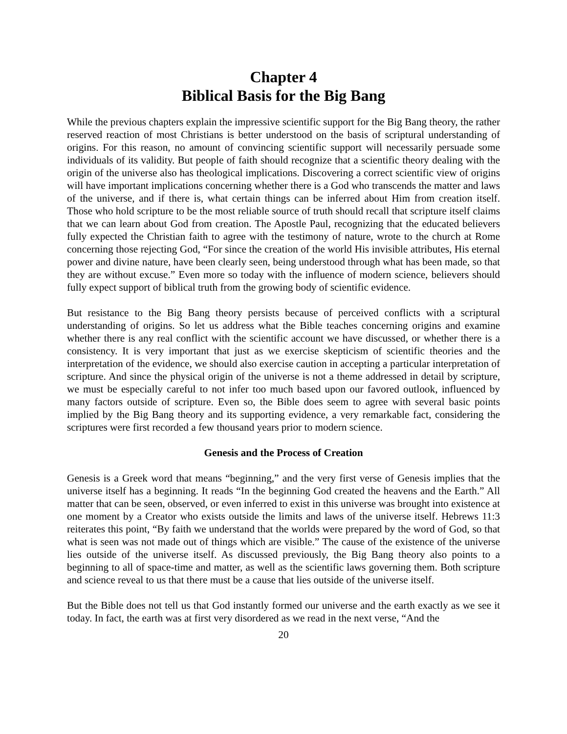Chapter 4
Biblical Basis for the Big Bang
While the previous chapters explain the impressive scientific support for the Big Bang theory, the rather reserved reaction of most Christians is better understood on the basis of scriptural understanding of origins. For this reason, no amount of convincing scientific support will necessarily persuade some individuals of its validity. But people of faith should recognize that a scientific theory dealing with the origin of the universe also has theological implications. Discovering a correct scientific view of origins will have important implications concerning whether there is a God who transcends the matter and laws of the universe, and if there is, what certain things can be inferred about Him from creation itself. Those who hold scripture to be the most reliable source of truth should recall that scripture itself claims that we can learn about God from creation. The Apostle Paul, recognizing that the educated believers fully expected the Christian faith to agree with the testimony of nature, wrote to the church at Rome concerning those rejecting God, “For since the creation of the world His invisible attributes, His eternal power and divine nature, have been clearly seen, being understood through what has been made, so that they are without excuse.” Even more so today with the influence of modern science, believers should fully expect support of biblical truth from the growing body of scientific evidence.
But resistance to the Big Bang theory persists because of perceived conflicts with a scriptural understanding of origins. So let us address what the Bible teaches concerning origins and examine whether there is any real conflict with the scientific account we have discussed, or whether there is a consistency. It is very important that just as we exercise skepticism of scientific theories and the interpretation of the evidence, we should also exercise caution in accepting a particular interpretation of scripture. And since the physical origin of the universe is not a theme addressed in detail by scripture, we must be especially careful to not infer too much based upon our favored outlook, influenced by many factors outside of scripture. Even so, the Bible does seem to agree with several basic points implied by the Big Bang theory and its supporting evidence, a very remarkable fact, considering the scriptures were first recorded a few thousand years prior to modern science.
Genesis and the Process of Creation
Genesis is a Greek word that means “beginning,” and the very first verse of Genesis implies that the universe itself has a beginning. It reads “In the beginning God created the heavens and the Earth.” All matter that can be seen, observed, or even inferred to exist in this universe was brought into existence at one moment by a Creator who exists outside the limits and laws of the universe itself. Hebrews 11:3 reiterates this point, “By faith we understand that the worlds were prepared by the word of God, so that what is seen was not made out of things which are visible.” The cause of the existence of the universe lies outside of the universe itself. As discussed previously, the Big Bang theory also points to a beginning to all of space-time and matter, as well as the scientific laws governing them. Both scripture and science reveal to us that there must be a cause that lies outside of the universe itself.
But the Bible does not tell us that God instantly formed our universe and the earth exactly as we see it today. In fact, the earth was at first very disordered as we read in the next verse, “And the
20